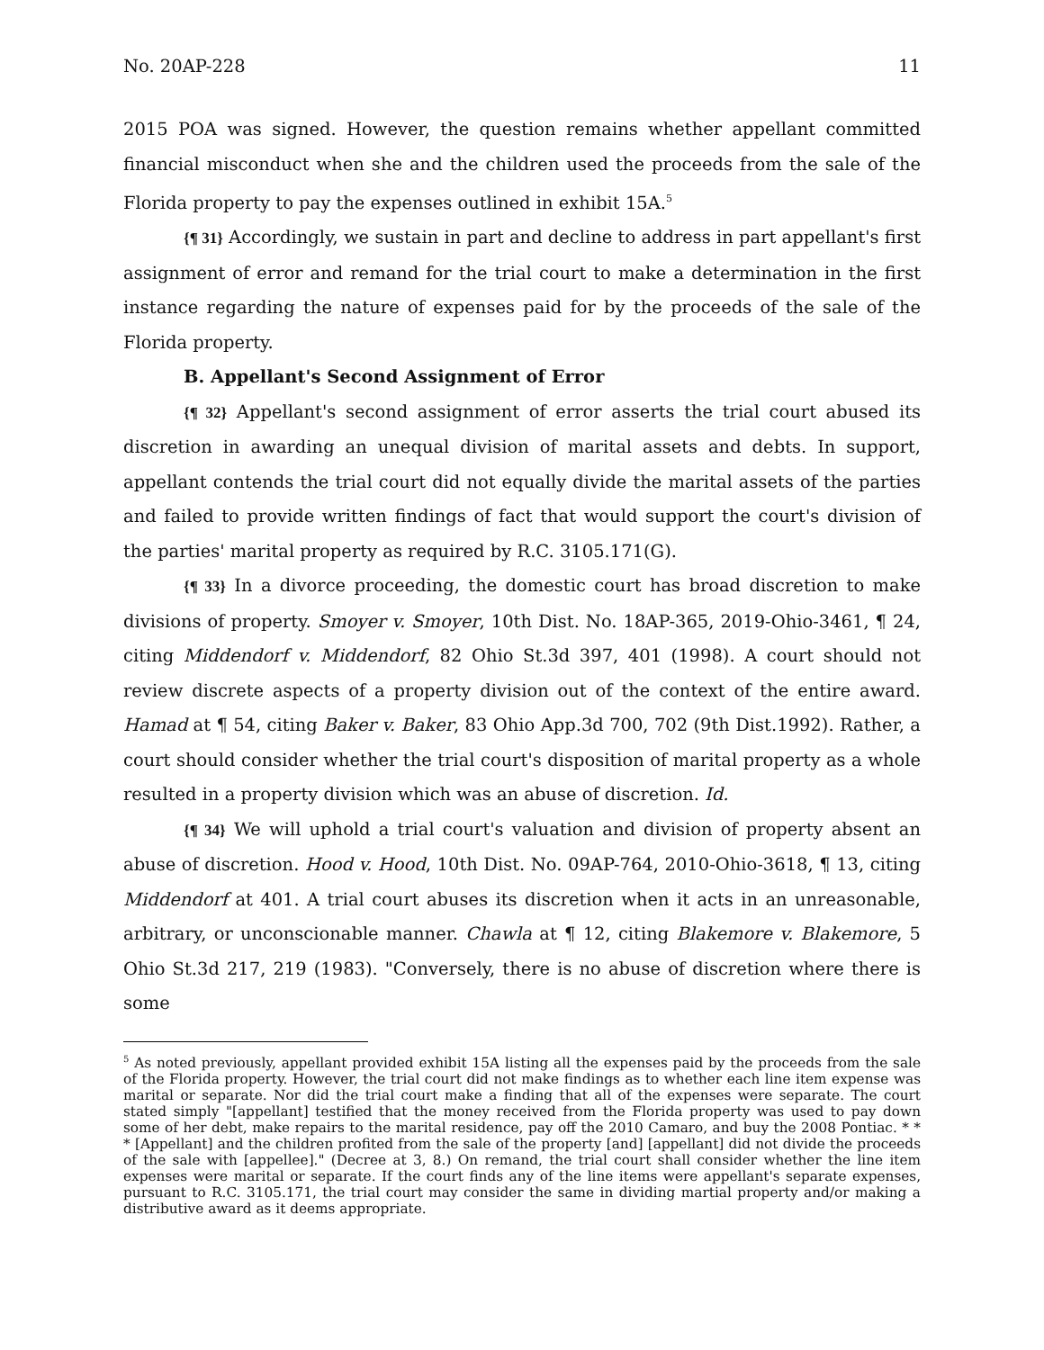No. 20AP-228 11
2015 POA was signed. However, the question remains whether appellant committed financial misconduct when she and the children used the proceeds from the sale of the Florida property to pay the expenses outlined in exhibit 15A.<sup>5</sup>
{¶ 31} Accordingly, we sustain in part and decline to address in part appellant's first assignment of error and remand for the trial court to make a determination in the first instance regarding the nature of expenses paid for by the proceeds of the sale of the Florida property.
B. Appellant's Second Assignment of Error
{¶ 32} Appellant's second assignment of error asserts the trial court abused its discretion in awarding an unequal division of marital assets and debts. In support, appellant contends the trial court did not equally divide the marital assets of the parties and failed to provide written findings of fact that would support the court's division of the parties' marital property as required by R.C. 3105.171(G).
{¶ 33} In a divorce proceeding, the domestic court has broad discretion to make divisions of property. Smoyer v. Smoyer, 10th Dist. No. 18AP-365, 2019-Ohio-3461, ¶ 24, citing Middendorf v. Middendorf, 82 Ohio St.3d 397, 401 (1998). A court should not review discrete aspects of a property division out of the context of the entire award. Hamad at ¶ 54, citing Baker v. Baker, 83 Ohio App.3d 700, 702 (9th Dist.1992). Rather, a court should consider whether the trial court's disposition of marital property as a whole resulted in a property division which was an abuse of discretion. Id.
{¶ 34} We will uphold a trial court's valuation and division of property absent an abuse of discretion. Hood v. Hood, 10th Dist. No. 09AP-764, 2010-Ohio-3618, ¶ 13, citing Middendorf at 401. A trial court abuses its discretion when it acts in an unreasonable, arbitrary, or unconscionable manner. Chawla at ¶ 12, citing Blakemore v. Blakemore, 5 Ohio St.3d 217, 219 (1983). "Conversely, there is no abuse of discretion where there is some
<sup>5</sup> As noted previously, appellant provided exhibit 15A listing all the expenses paid by the proceeds from the sale of the Florida property. However, the trial court did not make findings as to whether each line item expense was marital or separate. Nor did the trial court make a finding that all of the expenses were separate. The court stated simply "[appellant] testified that the money received from the Florida property was used to pay down some of her debt, make repairs to the marital residence, pay off the 2010 Camaro, and buy the 2008 Pontiac. * * * [Appellant] and the children profited from the sale of the property [and] [appellant] did not divide the proceeds of the sale with [appellee]." (Decree at 3, 8.) On remand, the trial court shall consider whether the line item expenses were marital or separate. If the court finds any of the line items were appellant's separate expenses, pursuant to R.C. 3105.171, the trial court may consider the same in dividing martial property and/or making a distributive award as it deems appropriate.